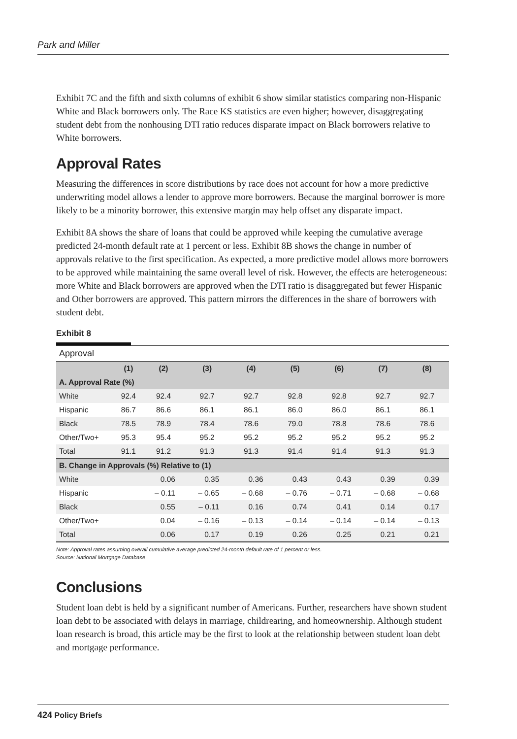Park and Miller
Exhibit 7C and the fifth and sixth columns of exhibit 6 show similar statistics comparing non-Hispanic White and Black borrowers only. The Race KS statistics are even higher; however, disaggregating student debt from the nonhousing DTI ratio reduces disparate impact on Black borrowers relative to White borrowers.
Approval Rates
Measuring the differences in score distributions by race does not account for how a more predictive underwriting model allows a lender to approve more borrowers. Because the marginal borrower is more likely to be a minority borrower, this extensive margin may help offset any disparate impact.
Exhibit 8A shows the share of loans that could be approved while keeping the cumulative average predicted 24-month default rate at 1 percent or less. Exhibit 8B shows the change in number of approvals relative to the first specification. As expected, a more predictive model allows more borrowers to be approved while maintaining the same overall level of risk. However, the effects are heterogeneous: more White and Black borrowers are approved when the DTI ratio is disaggregated but fewer Hispanic and Other borrowers are approved. This pattern mirrors the differences in the share of borrowers with student debt.
Exhibit 8
| Approval | | | | | | | | |
| | (1) | (2) | (3) | (4) | (5) | (6) | (7) | (8) |
| A. Approval Rate (%) | | | | | | | | |
| White | 92.4 | 92.4 | 92.7 | 92.7 | 92.8 | 92.8 | 92.7 | 92.7 |
| Hispanic | 86.7 | 86.6 | 86.1 | 86.1 | 86.0 | 86.0 | 86.1 | 86.1 |
| Black | 78.5 | 78.9 | 78.4 | 78.6 | 79.0 | 78.8 | 78.6 | 78.6 |
| Other/Two+ | 95.3 | 95.4 | 95.2 | 95.2 | 95.2 | 95.2 | 95.2 | 95.2 |
| Total | 91.1 | 91.2 | 91.3 | 91.3 | 91.4 | 91.4 | 91.3 | 91.3 |
| B. Change in Approvals (%) Relative to (1) | | | | | | | | |
| White | | 0.06 | 0.35 | 0.36 | 0.43 | 0.43 | 0.39 | 0.39 |
| Hispanic | | – 0.11 | – 0.65 | – 0.68 | – 0.76 | – 0.71 | – 0.68 | – 0.68 |
| Black | | 0.55 | – 0.11 | 0.16 | 0.74 | 0.41 | 0.14 | 0.17 |
| Other/Two+ | | 0.04 | – 0.16 | – 0.13 | – 0.14 | – 0.14 | – 0.14 | – 0.13 |
| Total | | 0.06 | 0.17 | 0.19 | 0.26 | 0.25 | 0.21 | 0.21 |
Note: Approval rates assuming overall cumulative average predicted 24-month default rate of 1 percent or less.
Source: National Mortgage Database
Conclusions
Student loan debt is held by a significant number of Americans. Further, researchers have shown student loan debt to be associated with delays in marriage, childrearing, and homeownership. Although student loan research is broad, this article may be the first to look at the relationship between student loan debt and mortgage performance.
424 Policy Briefs